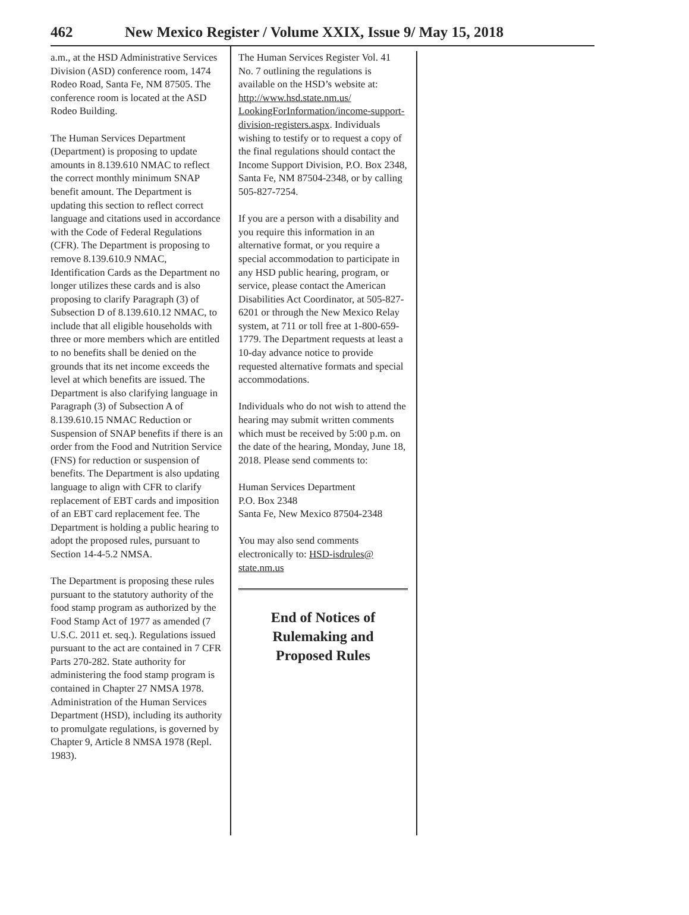462 New Mexico Register / Volume XXIX, Issue 9/ May 15, 2018
a.m., at the HSD Administrative Services Division (ASD) conference room, 1474 Rodeo Road, Santa Fe, NM 87505. The conference room is located at the ASD Rodeo Building.
The Human Services Department (Department) is proposing to update amounts in 8.139.610 NMAC to reflect the correct monthly minimum SNAP benefit amount. The Department is updating this section to reflect correct language and citations used in accordance with the Code of Federal Regulations (CFR). The Department is proposing to remove 8.139.610.9 NMAC, Identification Cards as the Department no longer utilizes these cards and is also proposing to clarify Paragraph (3) of Subsection D of 8.139.610.12 NMAC, to include that all eligible households with three or more members which are entitled to no benefits shall be denied on the grounds that its net income exceeds the level at which benefits are issued. The Department is also clarifying language in Paragraph (3) of Subsection A of 8.139.610.15 NMAC Reduction or Suspension of SNAP benefits if there is an order from the Food and Nutrition Service (FNS) for reduction or suspension of benefits. The Department is also updating language to align with CFR to clarify replacement of EBT cards and imposition of an EBT card replacement fee. The Department is holding a public hearing to adopt the proposed rules, pursuant to Section 14-4-5.2 NMSA.
The Department is proposing these rules pursuant to the statutory authority of the food stamp program as authorized by the Food Stamp Act of 1977 as amended (7 U.S.C. 2011 et. seq.). Regulations issued pursuant to the act are contained in 7 CFR Parts 270-282. State authority for administering the food stamp program is contained in Chapter 27 NMSA 1978. Administration of the Human Services Department (HSD), including its authority to promulgate regulations, is governed by Chapter 9, Article 8 NMSA 1978 (Repl. 1983).
The Human Services Register Vol. 41 No. 7 outlining the regulations is available on the HSD’s website at: http://www.hsd.state.nm.us/ LookingForInformation/income-support-division-registers.aspx. Individuals wishing to testify or to request a copy of the final regulations should contact the Income Support Division, P.O. Box 2348, Santa Fe, NM 87504-2348, or by calling 505-827-7254.
If you are a person with a disability and you require this information in an alternative format, or you require a special accommodation to participate in any HSD public hearing, program, or service, please contact the American Disabilities Act Coordinator, at 505-827-6201 or through the New Mexico Relay system, at 711 or toll free at 1-800-659-1779. The Department requests at least a 10-day advance notice to provide requested alternative formats and special accommodations.
Individuals who do not wish to attend the hearing may submit written comments which must be received by 5:00 p.m. on the date of the hearing, Monday, June 18, 2018. Please send comments to:
Human Services Department
P.O. Box 2348
Santa Fe, New Mexico 87504-2348
You may also send comments electronically to: HSD-isdrules@ state.nm.us
End of Notices of
Rulemaking and
Proposed Rules